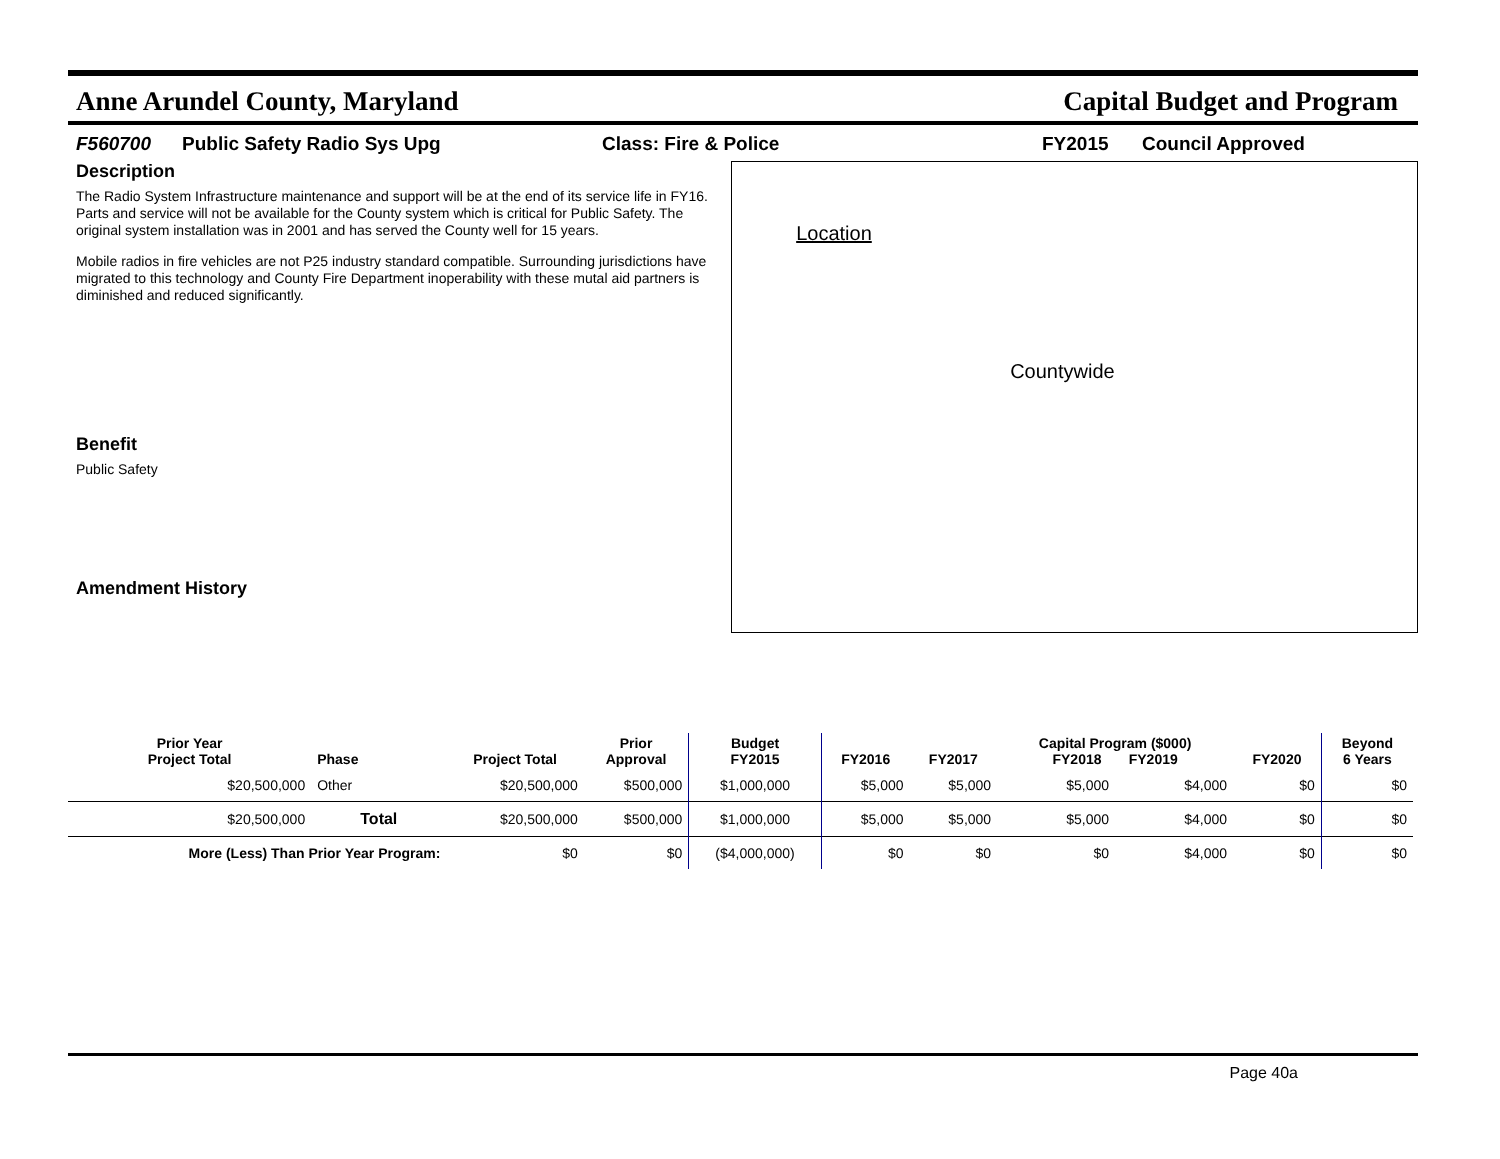Anne Arundel County, Maryland Capital Budget and Program
F560700 Public Safety Radio Sys Upg Class: Fire & Police FY2015 Council Approved
Description
The Radio System Infrastructure maintenance and support will be at the end of its service life in FY16. Parts and service will not be available for the County system which is critical for Public Safety. The original system installation was in 2001 and has served the County well for 15 years.
Mobile radios in fire vehicles are not P25 industry standard compatible. Surrounding jurisdictions have migrated to this technology and County Fire Department inoperability with these mutal aid partners is diminished and reduced significantly.
Benefit
Public Safety
Amendment History
Location
Countywide
| Prior Year Project Total | Phase | Project Total | Prior Approval | Budget FY2015 | FY2016 | FY2017 | Capital Program ($000) FY2018 FY2019 | | FY2020 | Beyond 6 Years |
| --- | --- | --- | --- | --- | --- | --- | --- | --- | --- | --- |
| $20,500,000 | Other | $20,500,000 | $500,000 | $1,000,000 | $5,000 | $5,000 | $5,000 | $4,000 | $0 | $0 |
| $20,500,000 | Total | $20,500,000 | $500,000 | $1,000,000 | $5,000 | $5,000 | $5,000 | $4,000 | $0 | $0 |
| More (Less) Than Prior Year Program: | | $0 | $0 | ($4,000,000) | $0 | $0 | $0 | $4,000 | $0 | $0 |
Page 40a